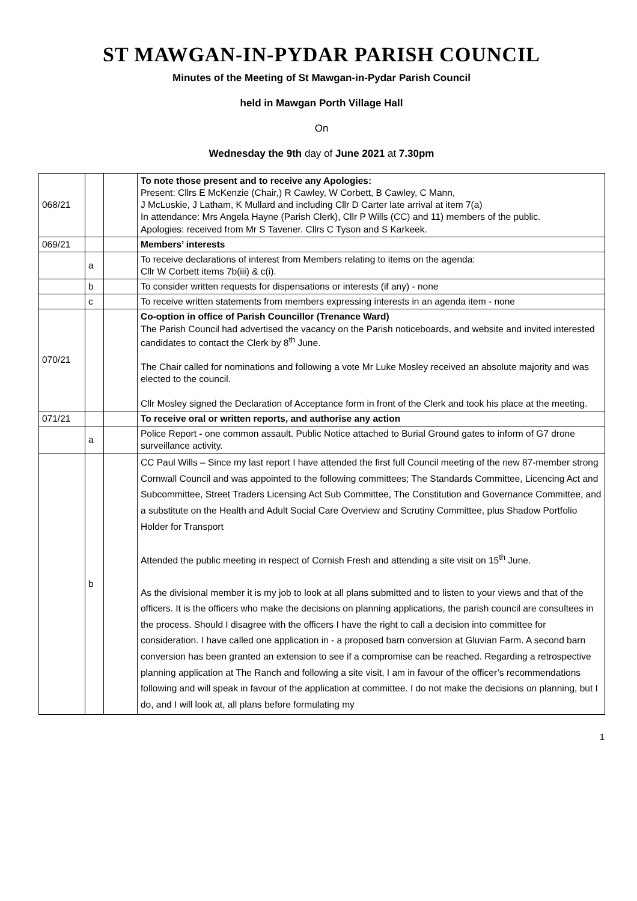ST MAWGAN-IN-PYDAR PARISH COUNCIL
Minutes of the Meeting of St Mawgan-in-Pydar Parish Council
held in Mawgan Porth Village Hall
On
Wednesday the 9th day of June 2021 at 7.30pm
| 068/21 | | | To note those present and to receive any Apologies: Present: Cllrs E McKenzie (Chair,) R Cawley, W Corbett, B Cawley, C Mann, J McLuskie, J Latham, K Mullard and including Cllr D Carter late arrival at item 7(a) In attendance: Mrs Angela Hayne (Parish Clerk), Cllr P Wills (CC) and 11) members of the public. Apologies: received from Mr S Tavener. Cllrs C Tyson and S Karkeek. |
| 069/21 | | | Members’ interests |
| | a | | To receive declarations of interest from Members relating to items on the agenda: Cllr W Corbett items 7b(iii) & c(i). |
| | b | | To consider written requests for dispensations or interests (if any) - none |
| | c | | To receive written statements from members expressing interests in an agenda item - none |
| 070/21 | | | Co-option in office of Parish Councillor (Trenance Ward) The Parish Council had advertised the vacancy on the Parish noticeboards, and website and invited interested candidates to contact the Clerk by 8<sup>th</sup> June. The Chair called for nominations and following a vote Mr Luke Mosley received an absolute majority and was elected to the council. Cllr Mosley signed the Declaration of Acceptance form in front of the Clerk and took his place at the meeting. |
| 071/21 | | | To receive oral or written reports, and authorise any action |
| | a | | Police Report - one common assault. Public Notice attached to Burial Ground gates to inform of G7 drone surveillance activity. |
| | b | | CC Paul Wills – Since my last report I have attended the first full Council meeting of the new 87-member strong Cornwall Council and was appointed to the following committees; The Standards Committee, Licencing Act and Subcommittee, Street Traders Licensing Act Sub Committee, The Constitution and Governance Committee, and a substitute on the Health and Adult Social Care Overview and Scrutiny Committee, plus Shadow Portfolio Holder for Transport Attended the public meeting in respect of Cornish Fresh and attending a site visit on 15<sup>th</sup> June. As the divisional member it is my job to look at all plans submitted and to listen to your views and that of the officers. It is the officers who make the decisions on planning applications, the parish council are consultees in the process. Should I disagree with the officers I have the right to call a decision into committee for consideration. I have called one application in - a proposed barn conversion at Gluvian Farm. A second barn conversion has been granted an extension to see if a compromise can be reached. Regarding a retrospective planning application at The Ranch and following a site visit, I am in favour of the officer’s recommendations following and will speak in favour of the application at committee. I do not make the decisions on planning, but I do, and I will look at, all plans before formulating my |
1